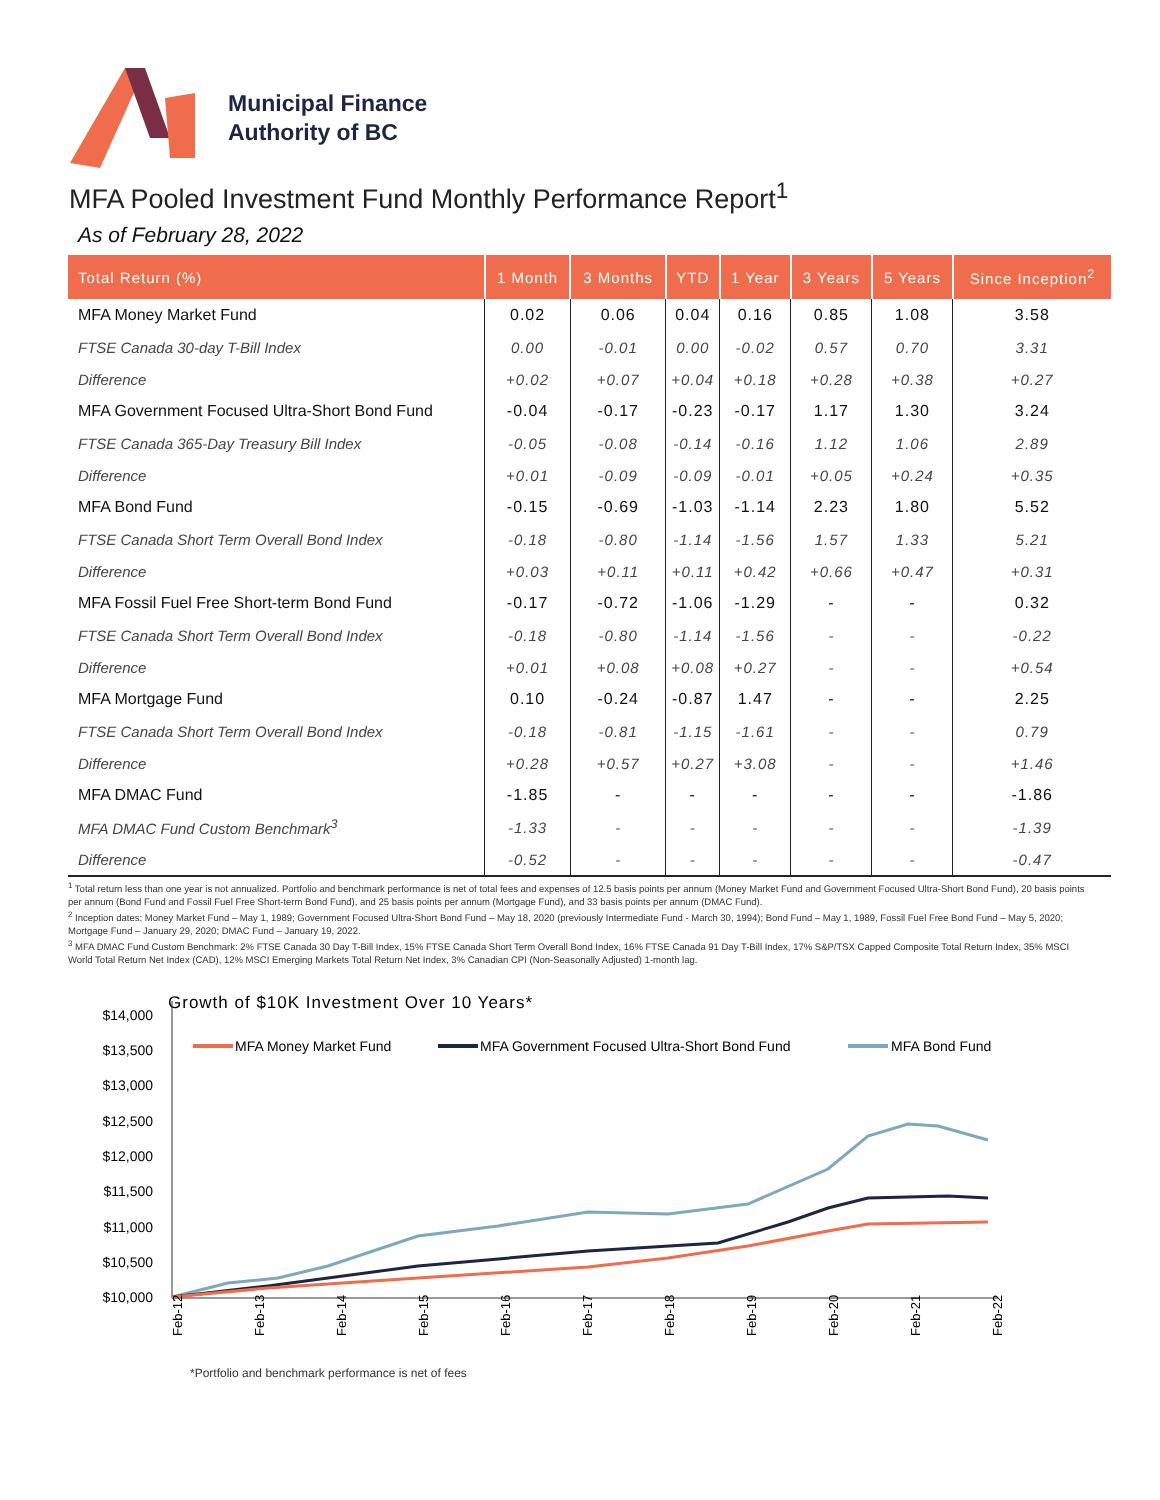Municipal Finance
Authority of BC
MFA Pooled Investment Fund Monthly Performance Report<sup>1</sup>
As of February 28, 2022
| Total Return (%) | 1 Month | 3 Months | YTD | 1 Year | 3 Years | 5 Years | Since Inception<sup>2</sup> |
| --- | --- | --- | --- | --- | --- | --- | --- |
| MFA Money Market Fund | 0.02 | 0.06 | 0.04 | 0.16 | 0.85 | 1.08 | 3.58 |
| FTSE Canada 30-day T-Bill Index | 0.00 | -0.01 | 0.00 | -0.02 | 0.57 | 0.70 | 3.31 |
| Difference | +0.02 | +0.07 | +0.04 | +0.18 | +0.28 | +0.38 | +0.27 |
| MFA Government Focused Ultra-Short Bond Fund | -0.04 | -0.17 | -0.23 | -0.17 | 1.17 | 1.30 | 3.24 |
| FTSE Canada 365-Day Treasury Bill Index | -0.05 | -0.08 | -0.14 | -0.16 | 1.12 | 1.06 | 2.89 |
| Difference | +0.01 | -0.09 | -0.09 | -0.01 | +0.05 | +0.24 | +0.35 |
| MFA Bond Fund | -0.15 | -0.69 | -1.03 | -1.14 | 2.23 | 1.80 | 5.52 |
| FTSE Canada Short Term Overall Bond Index | -0.18 | -0.80 | -1.14 | -1.56 | 1.57 | 1.33 | 5.21 |
| Difference | +0.03 | +0.11 | +0.11 | +0.42 | +0.66 | +0.47 | +0.31 |
| MFA Fossil Fuel Free Short-term Bond Fund | -0.17 | -0.72 | -1.06 | -1.29 | - | - | 0.32 |
| FTSE Canada Short Term Overall Bond Index | -0.18 | -0.80 | -1.14 | -1.56 | - | - | -0.22 |
| Difference | +0.01 | +0.08 | +0.08 | +0.27 | - | - | +0.54 |
| MFA Mortgage Fund | 0.10 | -0.24 | -0.87 | 1.47 | - | - | 2.25 |
| FTSE Canada Short Term Overall Bond Index | -0.18 | -0.81 | -1.15 | -1.61 | - | - | 0.79 |
| Difference | +0.28 | +0.57 | +0.27 | +3.08 | - | - | +1.46 |
| MFA DMAC Fund | -1.85 | - | - | - | - | - | -1.86 |
| MFA DMAC Fund Custom Benchmark<sup>3</sup> | -1.33 | - | - | - | - | - | -1.39 |
| Difference | -0.52 | - | - | - | - | - | -0.47 |
<sup>1</sup> Total return less than one year is not annualized. Portfolio and benchmark performance is net of total fees and expenses of 12.5 basis points per annum (Money Market Fund and Government Focused Ultra-Short Bond Fund), 20 basis points per annum (Bond Fund and Fossil Fuel Free Short-term Bond Fund), and 25 basis points per annum (Mortgage Fund), and 33 basis points per annum (DMAC Fund).
<sup>2</sup> Inception dates: Money Market Fund – May 1, 1989; Government Focused Ultra-Short Bond Fund – May 18, 2020 (previously Intermediate Fund - March 30, 1994); Bond Fund – May 1, 1989, Fossil Fuel Free Bond Fund – May 5, 2020; Mortgage Fund – January 29, 2020; DMAC Fund – January 19, 2022.
<sup>3</sup> MFA DMAC Fund Custom Benchmark: 2% FTSE Canada 30 Day T-Bill Index, 15% FTSE Canada Short Term Overall Bond Index, 16% FTSE Canada 91 Day T-Bill Index, 17% S&P/TSX Capped Composite Total Return Index, 35% MSCI World Total Return Net Index (CAD), 12% MSCI Emerging Markets Total Return Net Index, 3% Canadian CPI (Non-Seasonally Adjusted) 1-month lag.
Growth of $10K Investment Over 10 Years*
$14,000
$13,500
$13,000
$12,500
$12,000
$11,500
$11,000
$10,500
$10,000
MFA Money Market Fund
MFA Government Focused Ultra-Short Bond Fund
MFA Bond Fund
Feb-12
Feb-13
Feb-14
Feb-15
Feb-16
Feb-17
Feb-18
Feb-19
Feb-20
Feb-21
Feb-22
*Portfolio and benchmark performance is net of fees